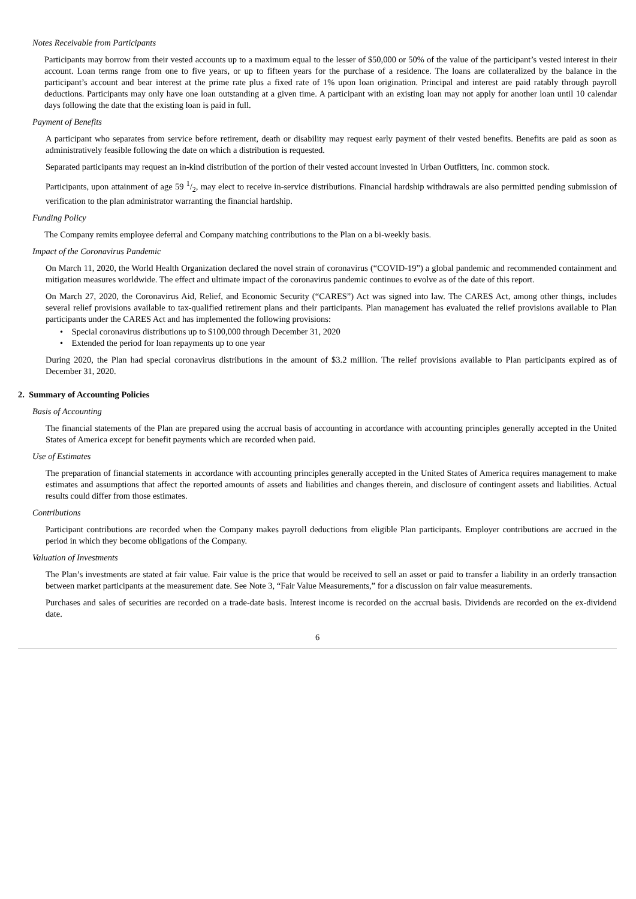Notes Receivable from Participants
Participants may borrow from their vested accounts up to a maximum equal to the lesser of $50,000 or 50% of the value of the participant’s vested interest in their account. Loan terms range from one to five years, or up to fifteen years for the purchase of a residence. The loans are collateralized by the balance in the participant’s account and bear interest at the prime rate plus a fixed rate of 1% upon loan origination. Principal and interest are paid ratably through payroll deductions. Participants may only have one loan outstanding at a given time. A participant with an existing loan may not apply for another loan until 10 calendar days following the date that the existing loan is paid in full.
Payment of Benefits
A participant who separates from service before retirement, death or disability may request early payment of their vested benefits. Benefits are paid as soon as administratively feasible following the date on which a distribution is requested.
Separated participants may request an in-kind distribution of the portion of their vested account invested in Urban Outfitters, Inc. common stock.
Participants, upon attainment of age 59 1/2, may elect to receive in-service distributions. Financial hardship withdrawals are also permitted pending submission of verification to the plan administrator warranting the financial hardship.
Funding Policy
The Company remits employee deferral and Company matching contributions to the Plan on a bi-weekly basis.
Impact of the Coronavirus Pandemic
On March 11, 2020, the World Health Organization declared the novel strain of coronavirus (“COVID-19”) a global pandemic and recommended containment and mitigation measures worldwide. The effect and ultimate impact of the coronavirus pandemic continues to evolve as of the date of this report.
On March 27, 2020, the Coronavirus Aid, Relief, and Economic Security (“CARES”) Act was signed into law. The CARES Act, among other things, includes several relief provisions available to tax-qualified retirement plans and their participants. Plan management has evaluated the relief provisions available to Plan participants under the CARES Act and has implemented the following provisions:
• Special coronavirus distributions up to $100,000 through December 31, 2020
• Extended the period for loan repayments up to one year
During 2020, the Plan had special coronavirus distributions in the amount of $3.2 million. The relief provisions available to Plan participants expired as of December 31, 2020.
2. Summary of Accounting Policies
Basis of Accounting
The financial statements of the Plan are prepared using the accrual basis of accounting in accordance with accounting principles generally accepted in the United States of America except for benefit payments which are recorded when paid.
Use of Estimates
The preparation of financial statements in accordance with accounting principles generally accepted in the United States of America requires management to make estimates and assumptions that affect the reported amounts of assets and liabilities and changes therein, and disclosure of contingent assets and liabilities. Actual results could differ from those estimates.
Contributions
Participant contributions are recorded when the Company makes payroll deductions from eligible Plan participants. Employer contributions are accrued in the period in which they become obligations of the Company.
Valuation of Investments
The Plan’s investments are stated at fair value. Fair value is the price that would be received to sell an asset or paid to transfer a liability in an orderly transaction between market participants at the measurement date. See Note 3, “Fair Value Measurements,” for a discussion on fair value measurements.
Purchases and sales of securities are recorded on a trade-date basis. Interest income is recorded on the accrual basis. Dividends are recorded on the ex-dividend date.
6